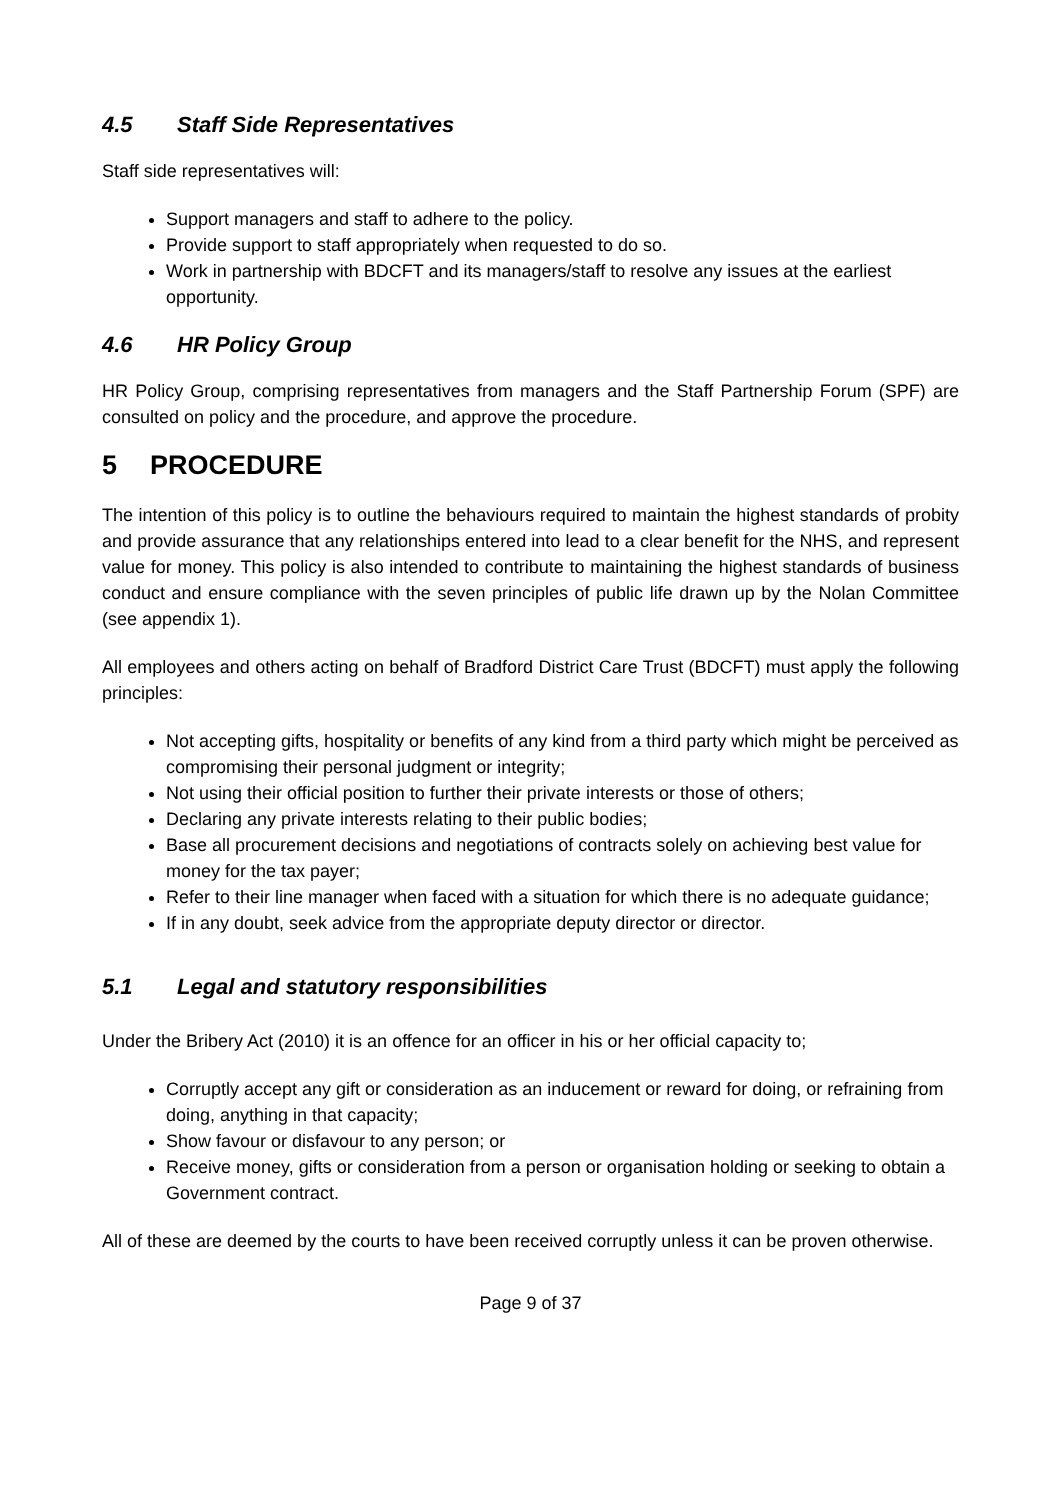4.5 Staff Side Representatives
Staff side representatives will:
Support managers and staff to adhere to the policy.
Provide support to staff appropriately when requested to do so.
Work in partnership with BDCFT and its managers/staff to resolve any issues at the earliest opportunity.
4.6 HR Policy Group
HR Policy Group, comprising representatives from managers and the Staff Partnership Forum (SPF) are consulted on policy and the procedure, and approve the procedure.
5 PROCEDURE
The intention of this policy is to outline the behaviours required to maintain the highest standards of probity and provide assurance that any relationships entered into lead to a clear benefit for the NHS, and represent value for money. This policy is also intended to contribute to maintaining the highest standards of business conduct and ensure compliance with the seven principles of public life drawn up by the Nolan Committee (see appendix 1).
All employees and others acting on behalf of Bradford District Care Trust (BDCFT) must apply the following principles:
Not accepting gifts, hospitality or benefits of any kind from a third party which might be perceived as compromising their personal judgment or integrity;
Not using their official position to further their private interests or those of others;
Declaring any private interests relating to their public bodies;
Base all procurement decisions and negotiations of contracts solely on achieving best value for money for the tax payer;
Refer to their line manager when faced with a situation for which there is no adequate guidance;
If in any doubt, seek advice from the appropriate deputy director or director.
5.1 Legal and statutory responsibilities
Under the Bribery Act (2010) it is an offence for an officer in his or her official capacity to;
Corruptly accept any gift or consideration as an inducement or reward for doing, or refraining from doing, anything in that capacity;
Show favour or disfavour to any person; or
Receive money, gifts or consideration from a person or organisation holding or seeking to obtain a Government contract.
All of these are deemed by the courts to have been received corruptly unless it can be proven otherwise.
Page 9 of 37